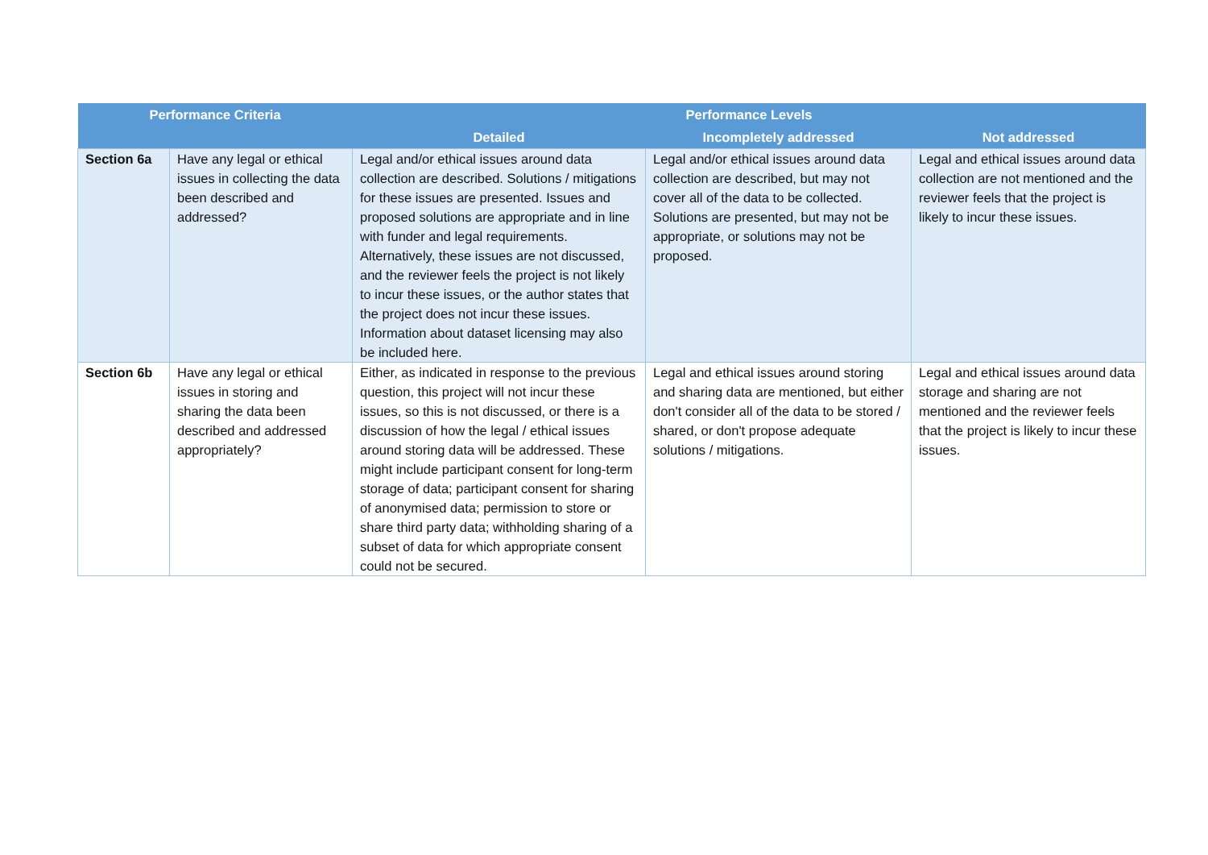| Performance Criteria | | Performance Levels | | |
| --- | --- | --- | --- | --- |
| | | Detailed | Incompletely addressed | Not addressed |
| Section 6a | Have any legal or ethical issues in collecting the data been described and addressed? | Legal and/or ethical issues around data collection are described. Solutions / mitigations for these issues are presented. Issues and proposed solutions are appropriate and in line with funder and legal requirements. Alternatively, these issues are not discussed, and the reviewer feels the project is not likely to incur these issues, or the author states that the project does not incur these issues. Information about dataset licensing may also be included here. | Legal and/or ethical issues around data collection are described, but may not cover all of the data to be collected. Solutions are presented, but may not be appropriate, or solutions may not be proposed. | Legal and ethical issues around data collection are not mentioned and the reviewer feels that the project is likely to incur these issues. |
| Section 6b | Have any legal or ethical issues in storing and sharing the data been described and addressed appropriately? | Either, as indicated in response to the previous question, this project will not incur these issues, so this is not discussed, or there is a discussion of how the legal / ethical issues around storing data will be addressed. These might include participant consent for long-term storage of data; participant consent for sharing of anonymised data; permission to store or share third party data; withholding sharing of a subset of data for which appropriate consent could not be secured. | Legal and ethical issues around storing and sharing data are mentioned, but either don't consider all of the data to be stored / shared, or don't propose adequate solutions / mitigations. | Legal and ethical issues around data storage and sharing are not mentioned and the reviewer feels that the project is likely to incur these issues. |